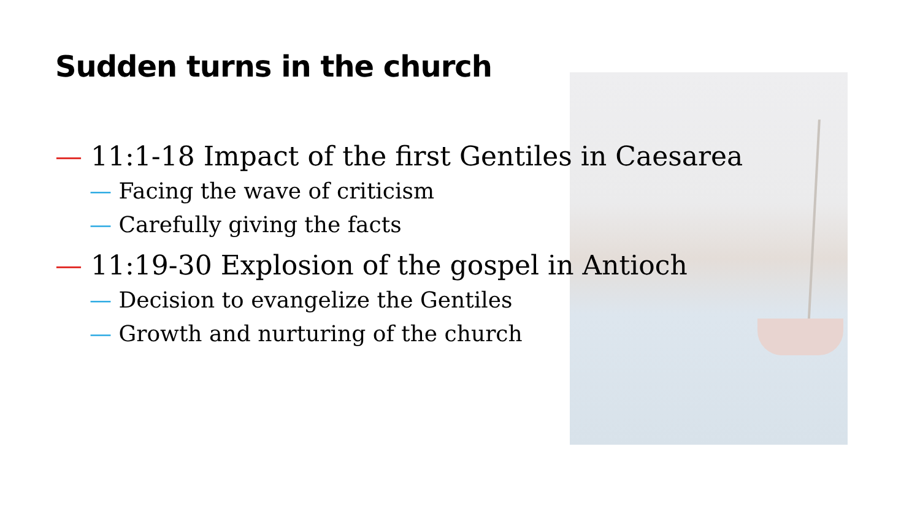Sudden turns in the church
— 11:1-18 Impact of the first Gentiles in Caesarea
— Facing the wave of criticism
— Carefully giving the facts
— 11:19-30 Explosion of the gospel in Antioch
— Decision to evangelize the Gentiles
— Growth and nurturing of the church